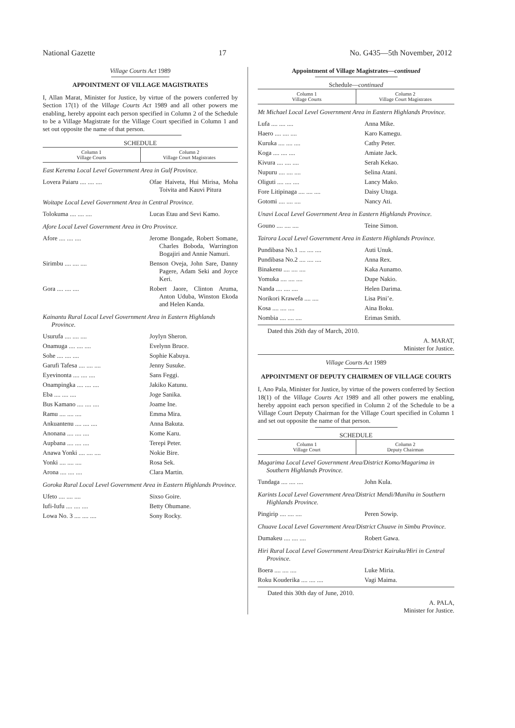National Gazette 17 No. G435—5th November, 2012
Village Courts Act 1989
APPOINTMENT OF VILLAGE MAGISTRATES
I, Allan Marat, Minister for Justice, by virtue of the powers conferred by Section 17(1) of the Village Courts Act 1989 and all other powers me enabling, hereby appoint each person specified in Column 2 of the Schedule to be a Village Magistrate for the Village Court specified in Column 1 and set out opposite the name of that person.
SCHEDULE
| Column 1 Village Courts | Column 2 Village Court Magistrates |
| --- | --- |
East Kerema Local Level Government Area in Gulf Province.
| Lovera Paiaru .... .... .... | Ofae Haiveta, Hui Mirisa, Moha Toivita and Kauvi Pitura |
Woitape Local Level Government Area in Central Province.
| Tolokuma .... .... .... | Lucas Etau and Sevi Kamo. |
Afore Local Level Government Area in Oro Province.
| Afore .... .... .... | Jerome Bongade, Robert Somane, Charles Boboda, Warrington Bogajiri and Annie Namuri. |
| Sirimbu .... .... .... | Benson Oveja, John Sare, Danny Pagere, Adam Seki and Joyce Keri. |
| Gora .... .... .... | Robert Jaore, Clinton Aruma, Anton Uduba, Winston Ekoda and Helen Kanda. |
Kainantu Rural Local Level Government Area in Eastern Highlands Province.
| Usurufa .... .... .... | Joylyn Sheron. |
| Onamuga .... .... .... | Evelynn Bruce. |
| Sohe .... .... .... | Sophie Kabuya. |
| Garufi Tafesa .... .... .... | Jenny Susuke. |
| Eyevinonta .... .... .... | Sans Feggi. |
| Onampingka .... .... .... | Jakiko Katunu. |
| Eba .... .... .... | Joge Sanika. |
| Bus Kamano .... .... .... | Joame Ine. |
| Ramu .... .... .... | Emma Mira. |
| Ankuantenu .... .... .... | Anna Bakuta. |
| Anonana .... .... .... | Kome Karu. |
| Aupbana .... .... .... | Terepi Peter. |
| Anawa Yonki .... .... .... | Nokie Bire. |
| Yonki .... .... .... | Rosa Sek. |
| Arona .... .... .... | Clara Martin. |
Goroka Rural Local Level Government Area in Eastern Highlands Province.
| Ufeto .... .... .... | Sixso Goire. |
| Iufi-Iufu .... .... .... | Betty Ohumane. |
| Lowa No. 3 .... .... .... | Sony Rocky. |
Appointment of Village Magistrates—continued
Schedule—continued
| Column 1 Village Courts | Column 2 Village Court Magistrates |
| --- | --- |
Mt Michael Local Level Government Area in Eastern Highlands Province.
| Lufa .... .... .... | Anna Mike. |
| Haero .... .... .... | Karo Kamegu. |
| Kuruka .... .... .... | Cathy Peter. |
| Koga .... .... .... | Amiate Jack. |
| Kivura .... .... .... | Serah Kekao. |
| Nupuru .... .... .... | Selina Atani. |
| Oliguti .... .... .... | Lancy Mako. |
| Fore Litipinaga .... .... .... | Daisy Utuga. |
| Gotomi .... .... .... | Nancy Ati. |
Unavi Local Level Government Area in Eastern Highlands Province.
| Gouno .... .... .... | Teine Simon. |
Tairora Local Level Government Area in Eastern Highlands Province.
| Pundibasa No.1 .... .... .... | Auti Unuk. |
| Pundibasa No.2 .... .... .... | Anna Rex. |
| Binakenu .... .... .... | Kaka Aunamo. |
| Yomuka .... .... .... | Dupe Nakio. |
| Nanda .... .... .... | Helen Darima. |
| Norikori Krawefa .... .... | Lisa Pini’e. |
| Kosa .... .... .... | Aina Boku. |
| Nombia .... .... .... | Erimas Smith. |
Dated this 26th day of March, 2010.
A. MARAT,
Minister for Justice.
Village Courts Act 1989
APPOINTMENT OF DEPUTY CHAIRMEN OF VILLAGE COURTS
I, Ano Pala, Minister for Justice, by virtue of the powers conferred by Section 18(1) of the Village Courts Act 1989 and all other powers me enabling, hereby appoint each person specified in Column 2 of the Schedule to be a Village Court Deputy Chairman for the Village Court specified in Column 1 and set out opposite the name of that person.
SCHEDULE
| Column 1 Village Court | Column 2 Deputy Chairman |
| --- | --- |
Magarima Local Level Government Area/District Komo/Magarima in Southern Highlands Province.
| Tundaga .... .... .... | John Kula. |
Karints Local Level Government Area/District Mendi/Munihu in Southern Highlands Province.
| Pingirip .... .... .... | Peren Sowip. |
Chuave Local Level Government Area/District Chuave in Simbu Province.
| Dumakeu .... .... .... | Robert Gawa. |
Hiri Rural Local Level Government Area/District Kairuku/Hiri in Central Province.
| Boera .... .... .... | Luke Miria. |
| Roku Kouderika .... .... .... | Vagi Maima. |
Dated this 30th day of June, 2010.
A. PALA,
Minister for Justice.